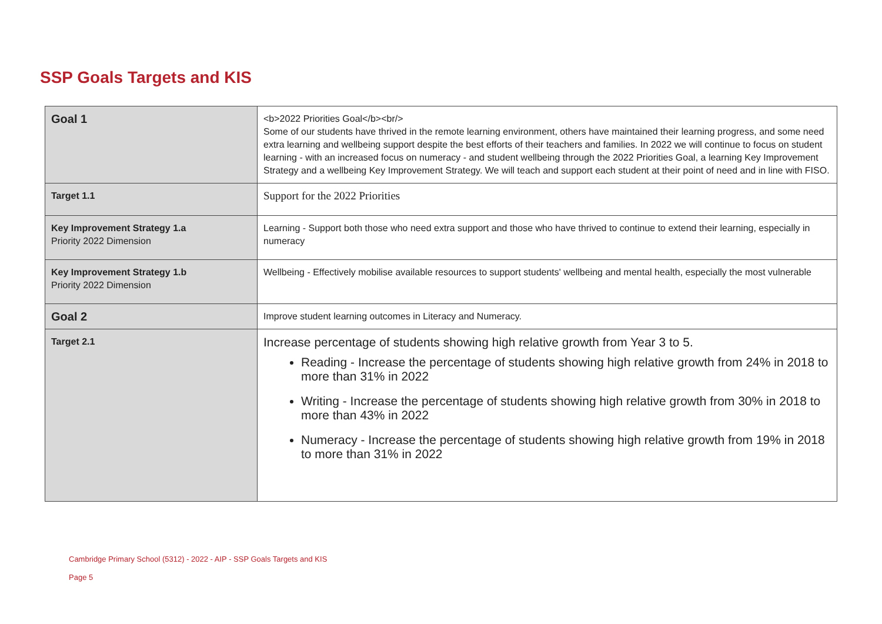SSP Goals Targets and KIS
| Goal 1 | <b>2022 Priorities Goal</b><br/> Some of our students have thrived in the remote learning environment, others have maintained their learning progress, and some need extra learning and wellbeing support despite the best efforts of their teachers and families. In 2022 we will continue to focus on student learning - with an increased focus on numeracy - and student wellbeing through the 2022 Priorities Goal, a learning Key Improvement Strategy and a wellbeing Key Improvement Strategy. We will teach and support each student at their point of need and in line with FISO. |
| Target 1.1 | Support for the 2022 Priorities |
| Key Improvement Strategy 1.a Priority 2022 Dimension | Learning - Support both those who need extra support and those who have thrived to continue to extend their learning, especially in numeracy |
| Key Improvement Strategy 1.b Priority 2022 Dimension | Wellbeing - Effectively mobilise available resources to support students' wellbeing and mental health, especially the most vulnerable |
| Goal 2 | Improve student learning outcomes in Literacy and Numeracy. |
| Target 2.1 | Increase percentage of students showing high relative growth from Year 3 to 5. Reading - Increase the percentage of students showing high relative growth from 24% in 2018 to more than 31% in 2022 Writing - Increase the percentage of students showing high relative growth from 30% in 2018 to more than 43% in 2022 Numeracy - Increase the percentage of students showing high relative growth from 19% in 2018 to more than 31% in 2022 |
Cambridge Primary School (5312) - 2022 - AIP - SSP Goals Targets and KIS
Page 5